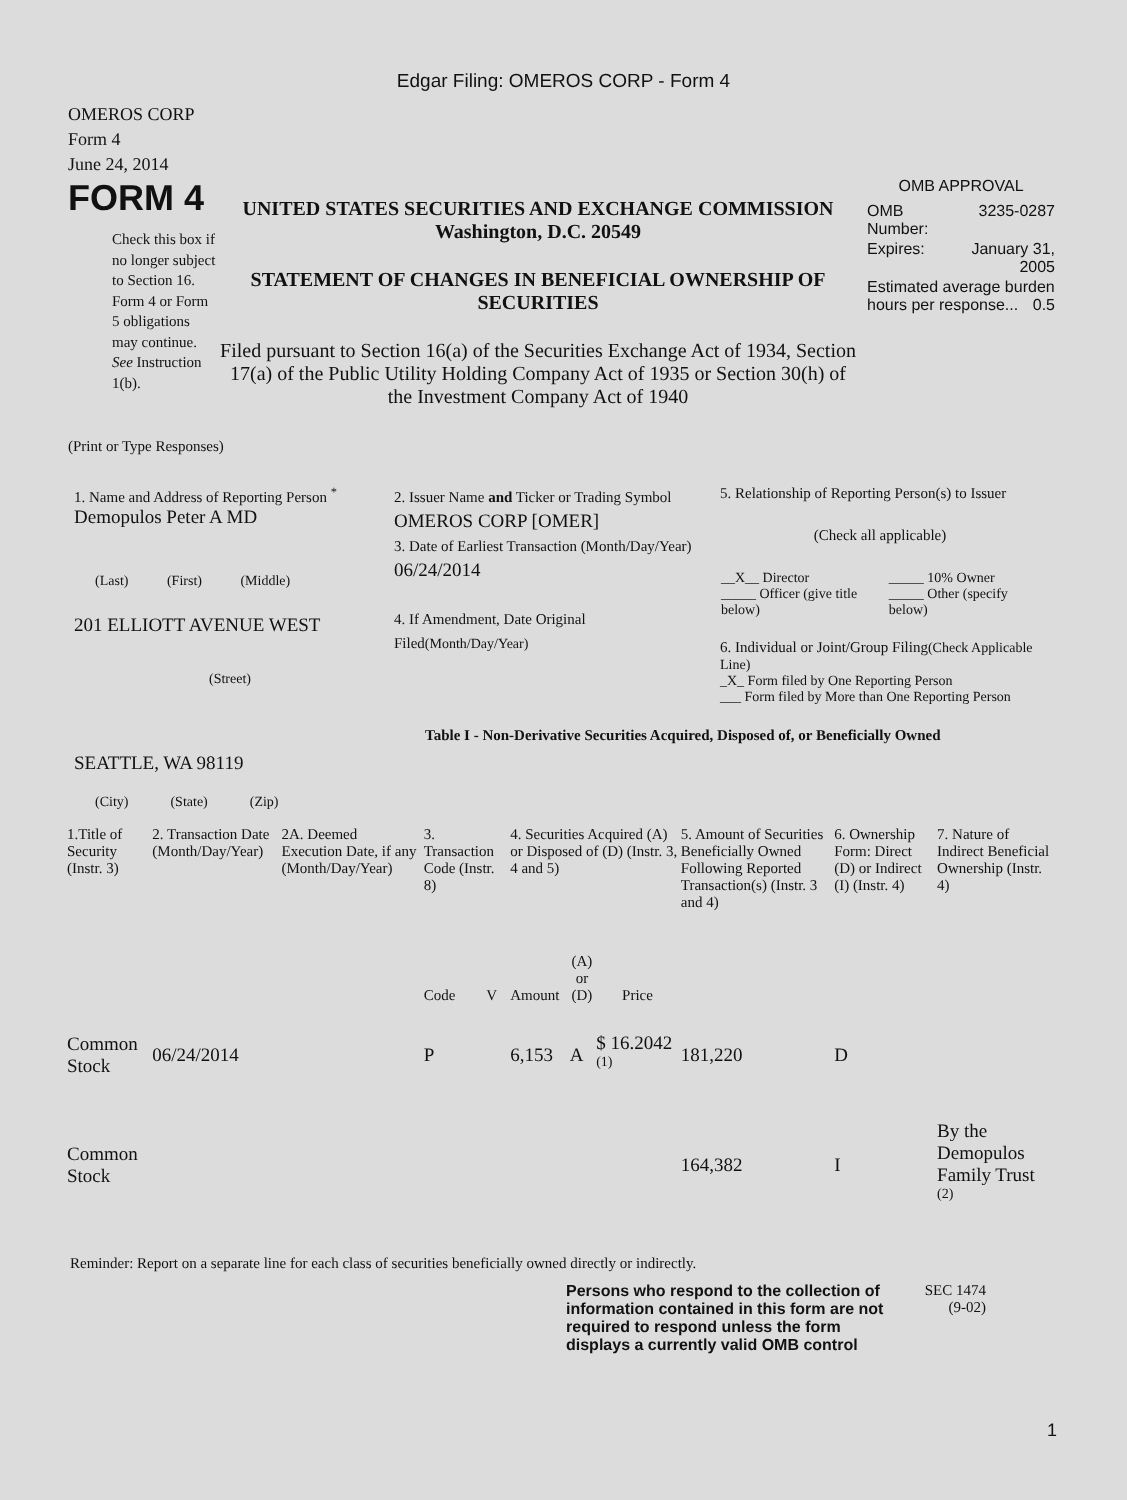Edgar Filing: OMEROS CORP - Form 4
OMEROS CORP
Form 4
June 24, 2014
FORM 4
Check this box if no longer subject to Section 16. Form 4 or Form 5 obligations may continue. See Instruction 1(b).
UNITED STATES SECURITIES AND EXCHANGE COMMISSION
Washington, D.C. 20549
STATEMENT OF CHANGES IN BENEFICIAL OWNERSHIP OF SECURITIES
Filed pursuant to Section 16(a) of the Securities Exchange Act of 1934, Section 17(a) of the Public Utility Holding Company Act of 1935 or Section 30(h) of the Investment Company Act of 1940
OMB APPROVAL
| OMB Number: | 3235-0287 |
| Expires: | January 31, 2005 |
| Estimated average burden hours per response... 0.5 | |
(Print or Type Responses)
1. Name and Address of Reporting Person <sup>*</sup>
Demopulos Peter A MD
(Last) (First) (Middle)
201 ELLIOTT AVENUE WEST
(Street)
SEATTLE, WA 98119
(City) (State) (Zip)
2. Issuer Name and Ticker or Trading Symbol
OMEROS CORP [OMER]
3. Date of Earliest Transaction (Month/Day/Year)
06/24/2014
4. If Amendment, Date Original Filed(Month/Day/Year)
5. Relationship of Reporting Person(s) to Issuer
(Check all applicable)
| __X__ Director _____ Officer (give title below) | _____ 10% Owner _____ Other (specify below) |
6. Individual or Joint/Group Filing(Check Applicable Line)
_X_ Form filed by One Reporting Person
___ Form filed by More than One Reporting Person
Table I - Non-Derivative Securities Acquired, Disposed of, or Beneficially Owned
| 1.Title of Security (Instr. 3) | 2. Transaction Date (Month/Day/Year) | 2A. Deemed Execution Date, if any (Month/Day/Year) | 3. Transaction Code (Instr. 8) | | 4. Securities Acquired (A) or Disposed of (D) (Instr. 3, 4 and 5) | | | 5. Amount of Securities Beneficially Owned Following Reported Transaction(s) (Instr. 3 and 4) | 6. Ownership Form: Direct (D) or Indirect (I) (Instr. 4) | 7. Nature of Indirect Beneficial Ownership (Instr. 4) |
| --- | --- | --- | --- | --- | --- | --- | --- | --- | --- | --- |
| | | | Code | V | Amount | (A) or (D) | Price | | | |
| Common Stock | 06/24/2014 | | P | | 6,153 | A | $ 16.2042 <sup>(1)</sup> | 181,220 | D | |
| Common Stock | | | | | | | | 164,382 | I | By the Demopulos Family Trust <sup>(2)</sup> |
Reminder: Report on a separate line for each class of securities beneficially owned directly or indirectly.
Persons who respond to the collection of information contained in this form are not required to respond unless the form displays a currently valid OMB control
SEC 1474
(9-02)
1